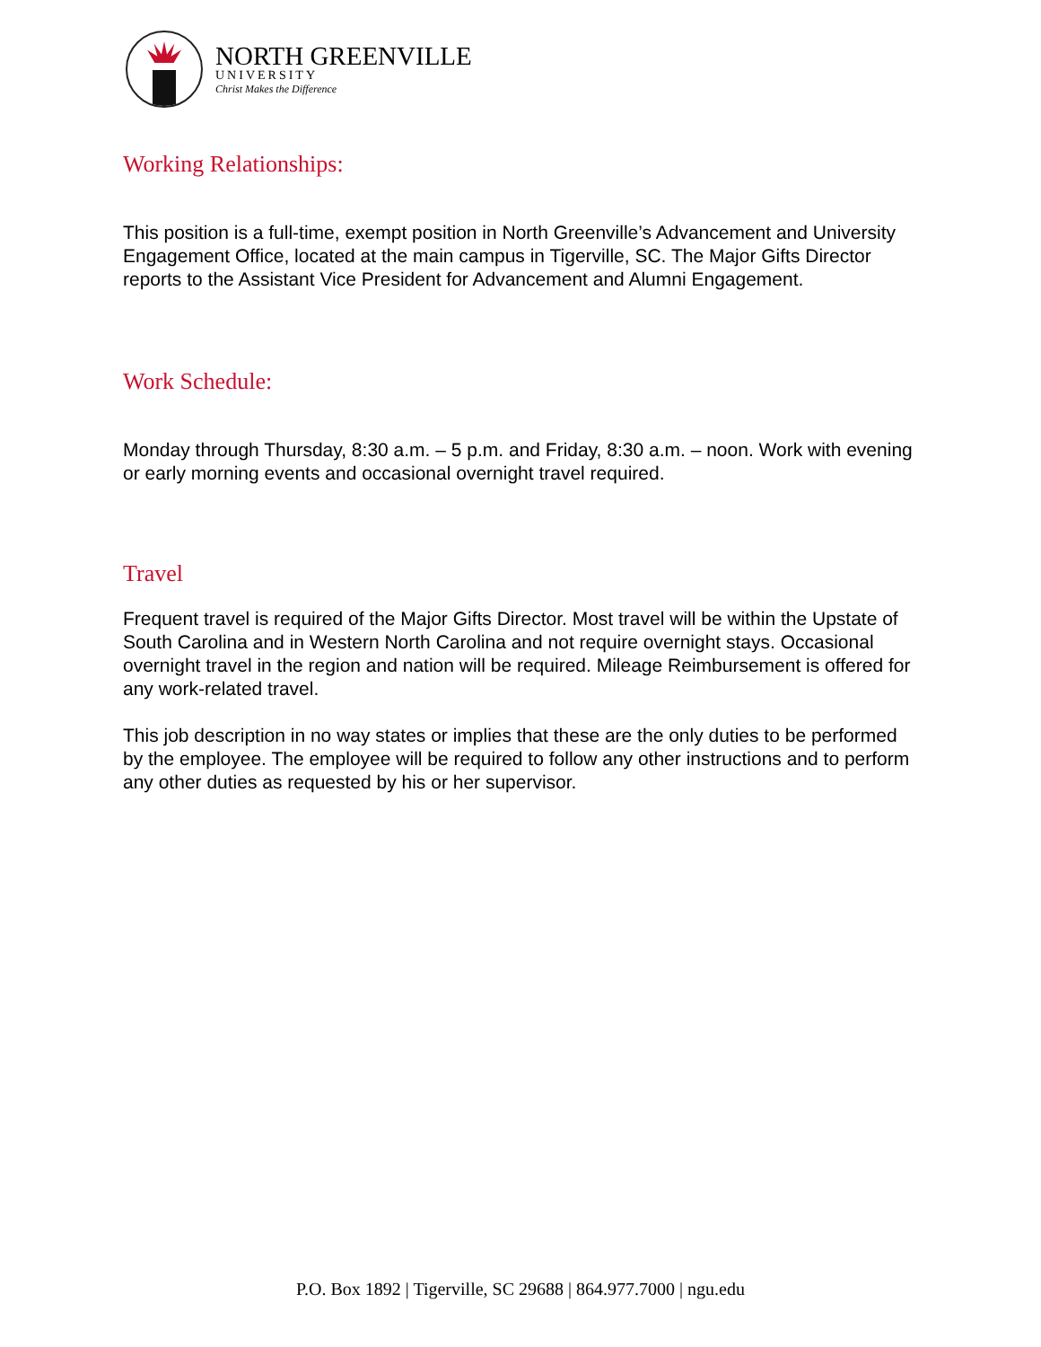NORTH GREENVILLE
UNIVERSITY
Christ Makes the Difference
Working Relationships:
This position is a full-time, exempt position in North Greenville’s Advancement and University Engagement Office, located at the main campus in Tigerville, SC. The Major Gifts Director reports to the Assistant Vice President for Advancement and Alumni Engagement.
Work Schedule:
Monday through Thursday, 8:30 a.m. – 5 p.m. and Friday, 8:30 a.m. – noon. Work with evening or early morning events and occasional overnight travel required.
Travel
Frequent travel is required of the Major Gifts Director. Most travel will be within the Upstate of South Carolina and in Western North Carolina and not require overnight stays. Occasional overnight travel in the region and nation will be required. Mileage Reimbursement is offered for any work-related travel.
This job description in no way states or implies that these are the only duties to be performed by the employee. The employee will be required to follow any other instructions and to perform any other duties as requested by his or her supervisor.
P.O. Box 1892 | Tigerville, SC 29688 | 864.977.7000 | ngu.edu